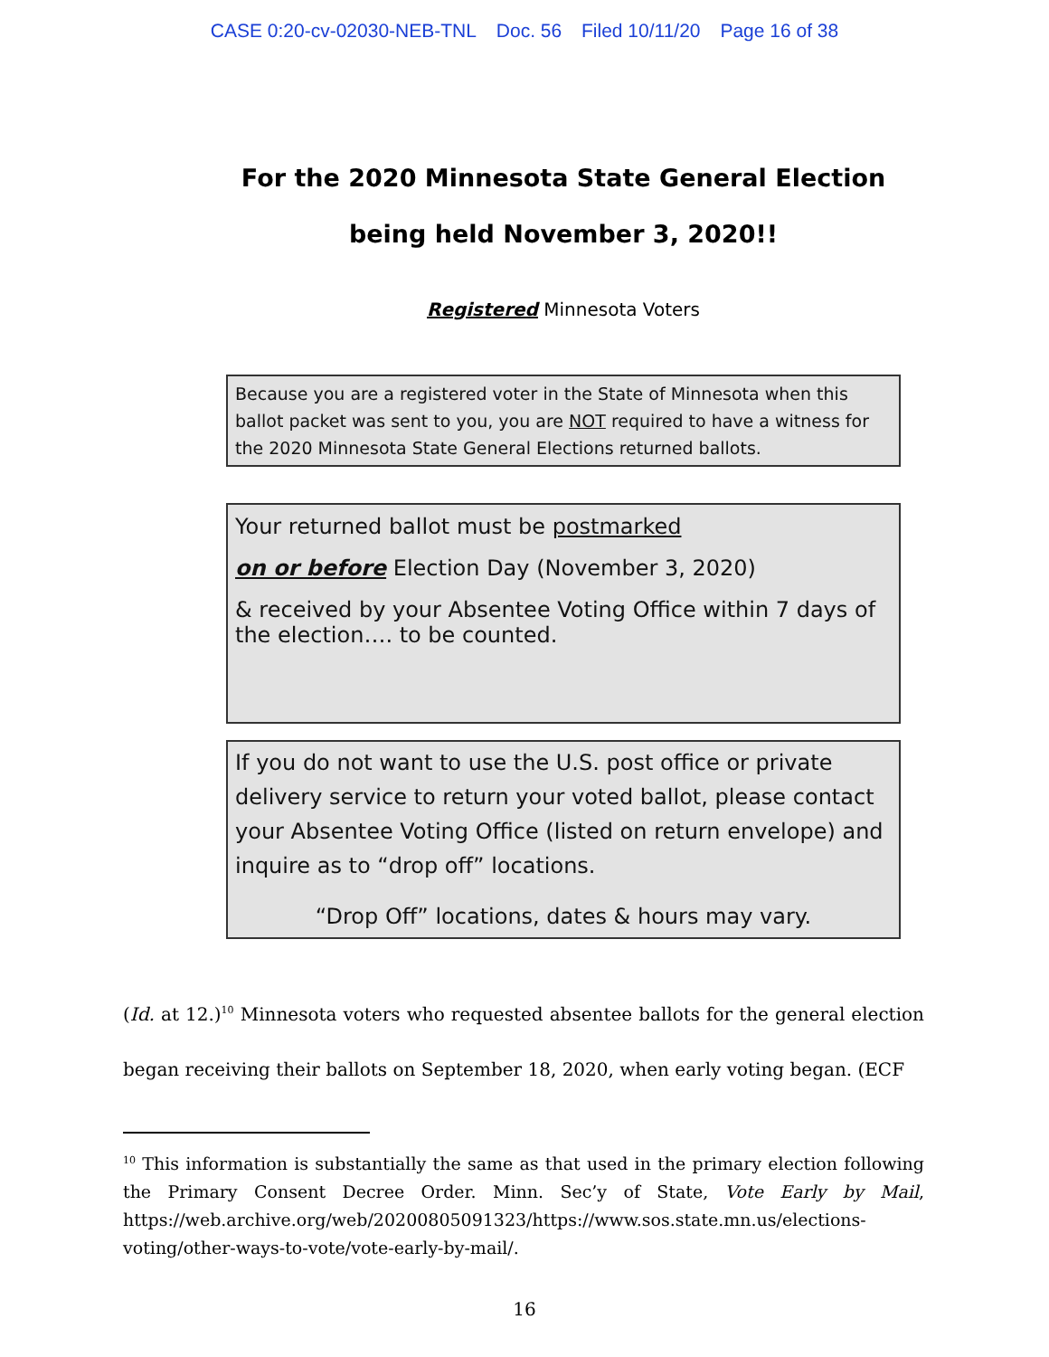CASE 0:20-cv-02030-NEB-TNL Doc. 56 Filed 10/11/20 Page 16 of 38
For the 2020 Minnesota State General Election
being held November 3, 2020!!
Registered Minnesota Voters
Because you are a registered voter in the State of Minnesota when this ballot packet was sent to you, you are NOT required to have a witness for the 2020 Minnesota State General Elections returned ballots.
Your returned ballot must be postmarked
on or before Election Day (November 3, 2020)
& received by your Absentee Voting Office within 7 days of the election…. to be counted.
If you do not want to use the U.S. post office or private delivery service to return your voted ballot, please contact your Absentee Voting Office (listed on return envelope) and inquire as to “drop off” locations.
“Drop Off” locations, dates & hours may vary.
(Id. at 12.)<sup>10</sup> Minnesota voters who requested absentee ballots for the general election began receiving their ballots on September 18, 2020, when early voting began. (ECF
<sup>10</sup> This information is substantially the same as that used in the primary election following the Primary Consent Decree Order. Minn. Sec’y of State, Vote Early by Mail, https://web.archive.org/web/20200805091323/https://www.sos.state.mn.us/elections-voting/other-ways-to-vote/vote-early-by-mail/.
16